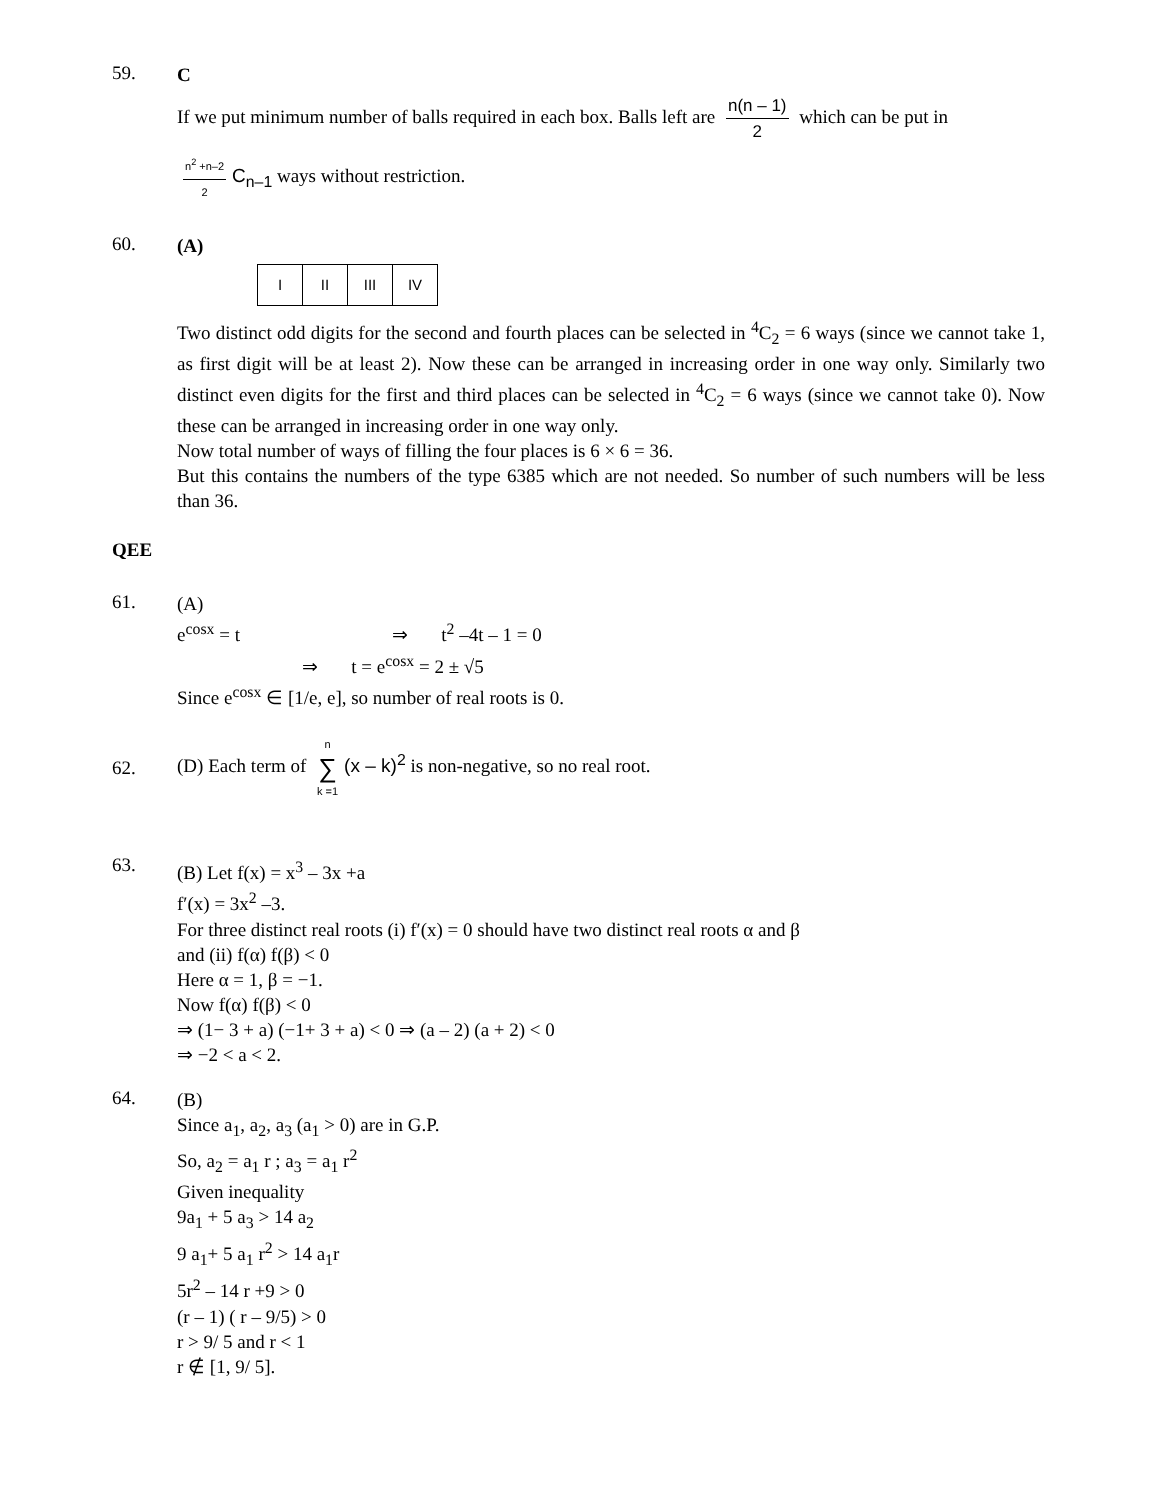59.
C
If we put minimum number of balls required in each box. Balls left are n(n – 1) 2 which can be put in
n<sup>2</sup> +n–2 2 C<sub>n–1</sub> ways without restriction.
60.
(A)
| I | II | III | IV |
Two distinct odd digits for the second and fourth places can be selected in <sup>4</sup>C<sub>2</sub> = 6 ways (since we cannot take 1, as first digit will be at least 2). Now these can be arranged in increasing order in one way only. Similarly two distinct even digits for the first and third places can be selected in <sup>4</sup>C<sub>2</sub> = 6 ways (since we cannot take 0). Now these can be arranged in increasing order in one way only.
Now total number of ways of filling the four places is 6 × 6 = 36.
But this contains the numbers of the type 6385 which are not needed. So number of such numbers will be less than 36.
QEE
61.
(A)
e<sup>cosx</sup> = t ⇒ t<sup>2</sup> –4t – 1 = 0
⇒ t = e<sup>cosx</sup> = 2 ± √5
Since e<sup>cosx</sup> ∈ [1/e, e], so number of real roots is 0.
62.
(D) Each term of n ∑ k =1 (x – k)<sup>2</sup> is non-negative, so no real root.
63.
(B) Let f(x) = x<sup>3</sup> – 3x +a
f′(x) = 3x<sup>2</sup> –3.
For three distinct real roots (i) f′(x) = 0 should have two distinct real roots α and β
and (ii) f(α) f(β) < 0
Here α = 1, β = −1.
Now f(α) f(β) < 0
⇒ (1− 3 + a) (−1+ 3 + a) < 0 ⇒ (a – 2) (a + 2) < 0
⇒ −2 < a < 2.
64.
(B)
Since a<sub>1</sub>, a<sub>2</sub>, a<sub>3</sub> (a<sub>1</sub> > 0) are in G.P.
So, a<sub>2</sub> = a<sub>1</sub> r ; a<sub>3</sub> = a<sub>1</sub> r<sup>2</sup>
Given inequality
9a<sub>1</sub> + 5 a<sub>3</sub> > 14 a<sub>2</sub>
9 a<sub>1</sub>+ 5 a<sub>1</sub> r<sup>2</sup> > 14 a<sub>1</sub>r
5r<sup>2</sup> – 14 r +9 > 0
(r – 1) ( r – 9/5) > 0
r > 9/ 5 and r < 1
r ∉ [1, 9/ 5].